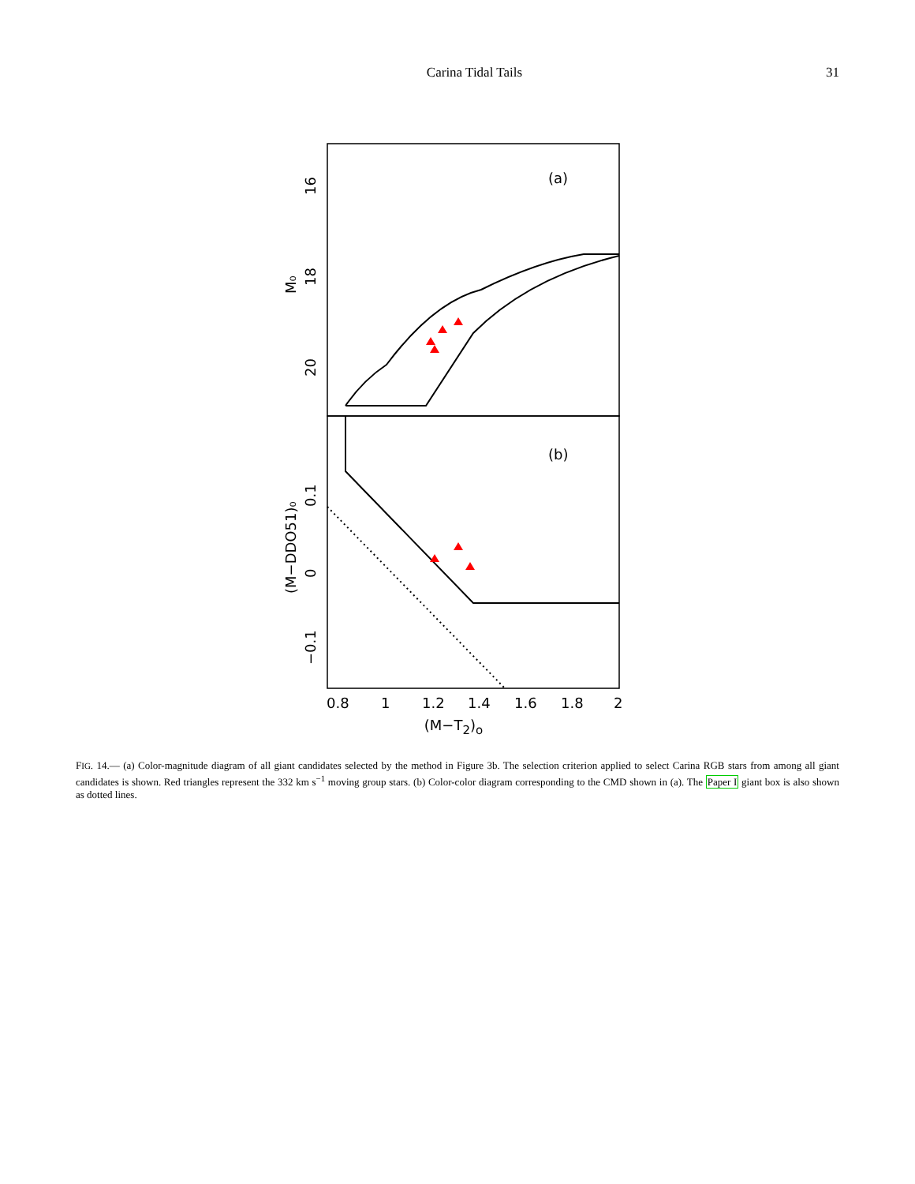Carina Tidal Tails 31
(a)
(b)
16
18
20
M₀
0.1
0
−0.1
(M−DDO51)₀
0.8
1
1.2
1.4
1.6
1.8
2
(M−T<sub>2</sub>)<sub>o</sub>
FIG. 14.— (a) Color-magnitude diagram of all giant candidates selected by the method in Figure 3b. The selection criterion applied to select Carina RGB stars from among all giant candidates is shown. Red triangles represent the 332 km s<sup>−1</sup> moving group stars. (b) Color-color diagram corresponding to the CMD shown in (a). The Paper I giant box is also shown as dotted lines.